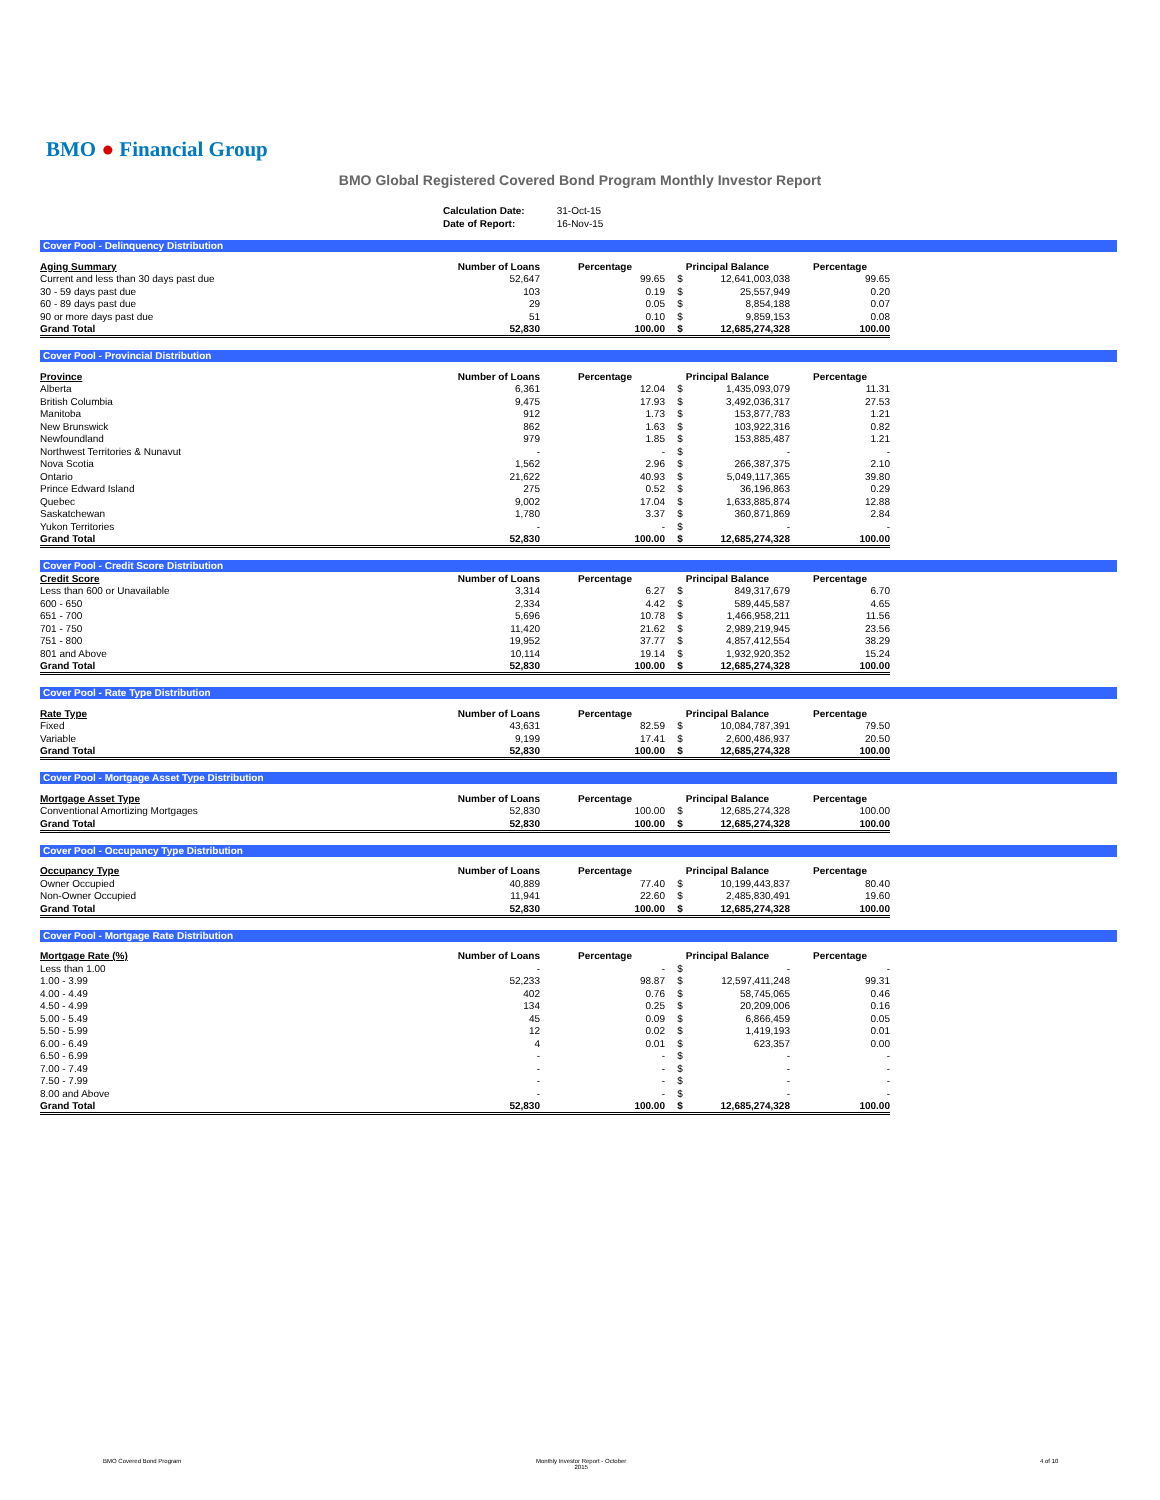BMO ● Financial Group
BMO Global Registered Covered Bond Program Monthly Investor Report
| Calculation Date: | 31-Oct-15 |
| Date of Report: | 16-Nov-15 |
Cover Pool - Delinquency Distribution
| Aging Summary | Number of Loans | Percentage | Principal Balance | | Percentage |
| --- | --- | --- | --- | --- | --- |
| Current and less than 30 days past due | 52,647 | 99.65 | $ | 12,641,003,038 | 99.65 |
| 30 - 59 days past due | 103 | 0.19 | $ | 25,557,949 | 0.20 |
| 60 - 89 days past due | 29 | 0.05 | $ | 8,854,188 | 0.07 |
| 90 or more days past due | 51 | 0.10 | $ | 9,859,153 | 0.08 |
| Grand Total | 52,830 | 100.00 | $ | 12,685,274,328 | 100.00 |
Cover Pool - Provincial Distribution
| Province | Number of Loans | Percentage | Principal Balance | | Percentage |
| --- | --- | --- | --- | --- | --- |
| Alberta | 6,361 | 12.04 | $ | 1,435,093,079 | 11.31 |
| British Columbia | 9,475 | 17.93 | $ | 3,492,036,317 | 27.53 |
| Manitoba | 912 | 1.73 | $ | 153,877,783 | 1.21 |
| New Brunswick | 862 | 1.63 | $ | 103,922,316 | 0.82 |
| Newfoundland | 979 | 1.85 | $ | 153,885,487 | 1.21 |
| Northwest Territories & Nunavut | - | - | $ | - | - |
| Nova Scotia | 1,562 | 2.96 | $ | 266,387,375 | 2.10 |
| Ontario | 21,622 | 40.93 | $ | 5,049,117,365 | 39.80 |
| Prince Edward Island | 275 | 0.52 | $ | 36,196,863 | 0.29 |
| Quebec | 9,002 | 17.04 | $ | 1,633,885,874 | 12.88 |
| Saskatchewan | 1,780 | 3.37 | $ | 360,871,869 | 2.84 |
| Yukon Territories | - | - | $ | - | - |
| Grand Total | 52,830 | 100.00 | $ | 12,685,274,328 | 100.00 |
Cover Pool - Credit Score Distribution
| Credit Score | Number of Loans | Percentage | Principal Balance | | Percentage |
| --- | --- | --- | --- | --- | --- |
| Less than 600 or Unavailable | 3,314 | 6.27 | $ | 849,317,679 | 6.70 |
| 600 - 650 | 2,334 | 4.42 | $ | 589,445,587 | 4.65 |
| 651 - 700 | 5,696 | 10.78 | $ | 1,466,958,211 | 11.56 |
| 701 - 750 | 11,420 | 21.62 | $ | 2,989,219,945 | 23.56 |
| 751 - 800 | 19,952 | 37.77 | $ | 4,857,412,554 | 38.29 |
| 801 and Above | 10,114 | 19.14 | $ | 1,932,920,352 | 15.24 |
| Grand Total | 52,830 | 100.00 | $ | 12,685,274,328 | 100.00 |
Cover Pool - Rate Type Distribution
| Rate Type | Number of Loans | Percentage | Principal Balance | | Percentage |
| --- | --- | --- | --- | --- | --- |
| Fixed | 43,631 | 82.59 | $ | 10,084,787,391 | 79.50 |
| Variable | 9,199 | 17.41 | $ | 2,600,486,937 | 20.50 |
| Grand Total | 52,830 | 100.00 | $ | 12,685,274,328 | 100.00 |
Cover Pool - Mortgage Asset Type Distribution
| Mortgage Asset Type | Number of Loans | Percentage | Principal Balance | | Percentage |
| --- | --- | --- | --- | --- | --- |
| Conventional Amortizing Mortgages | 52,830 | 100.00 | $ | 12,685,274,328 | 100.00 |
| Grand Total | 52,830 | 100.00 | $ | 12,685,274,328 | 100.00 |
Cover Pool - Occupancy Type Distribution
| Occupancy Type | Number of Loans | Percentage | Principal Balance | | Percentage |
| --- | --- | --- | --- | --- | --- |
| Owner Occupied | 40,889 | 77.40 | $ | 10,199,443,837 | 80.40 |
| Non-Owner Occupied | 11,941 | 22.60 | $ | 2,485,830,491 | 19.60 |
| Grand Total | 52,830 | 100.00 | $ | 12,685,274,328 | 100.00 |
Cover Pool - Mortgage Rate Distribution
| Mortgage Rate (%) | Number of Loans | Percentage | Principal Balance | | Percentage |
| --- | --- | --- | --- | --- | --- |
| Less than 1.00 | - | - | $ | - | - |
| 1.00 - 3.99 | 52,233 | 98.87 | $ | 12,597,411,248 | 99.31 |
| 4.00 - 4.49 | 402 | 0.76 | $ | 58,745,065 | 0.46 |
| 4.50 - 4.99 | 134 | 0.25 | $ | 20,209,006 | 0.16 |
| 5.00 - 5.49 | 45 | 0.09 | $ | 6,866,459 | 0.05 |
| 5.50 - 5.99 | 12 | 0.02 | $ | 1,419,193 | 0.01 |
| 6.00 - 6.49 | 4 | 0.01 | $ | 623,357 | 0.00 |
| 6.50 - 6.99 | - | - | $ | - | - |
| 7.00 - 7.49 | - | - | $ | - | - |
| 7.50 - 7.99 | - | - | $ | - | - |
| 8.00 and Above | - | - | $ | - | - |
| Grand Total | 52,830 | 100.00 | $ | 12,685,274,328 | 100.00 |
BMO Covered Bond Program
Monthly Investor Report - October
2015
4 of 10